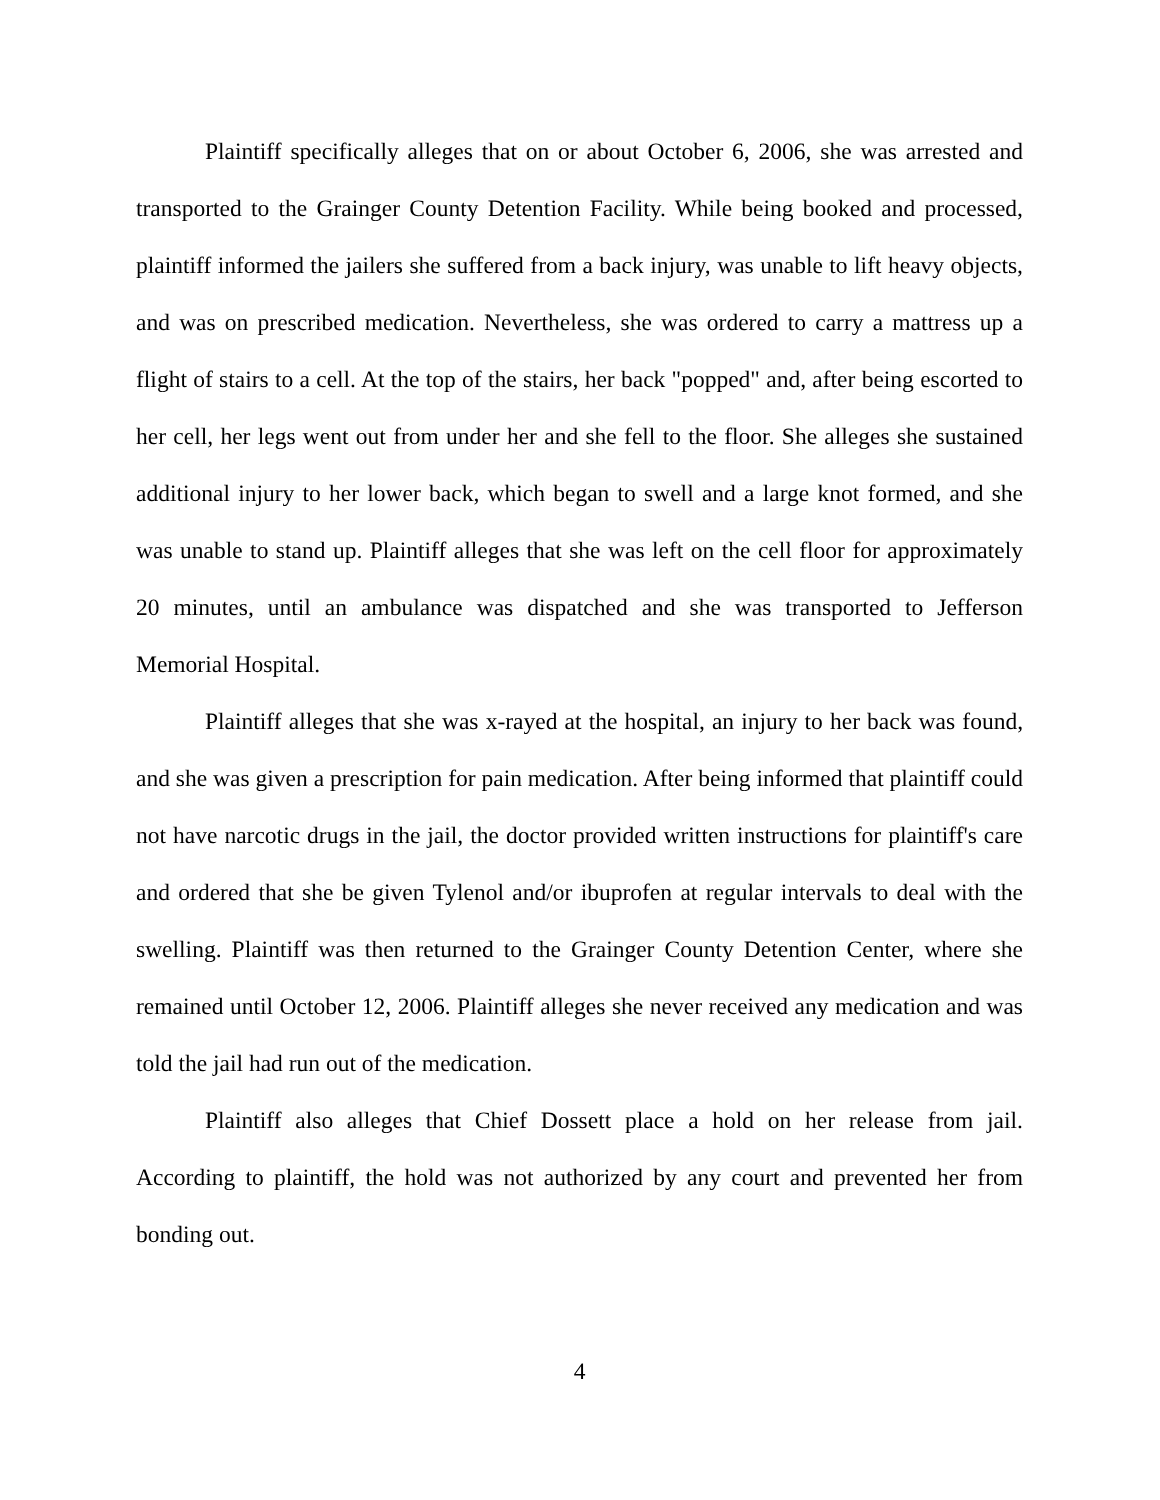Plaintiff specifically alleges that on or about October 6, 2006, she was arrested and transported to the Grainger County Detention Facility. While being booked and processed, plaintiff informed the jailers she suffered from a back injury, was unable to lift heavy objects, and was on prescribed medication. Nevertheless, she was ordered to carry a mattress up a flight of stairs to a cell. At the top of the stairs, her back "popped" and, after being escorted to her cell, her legs went out from under her and she fell to the floor. She alleges she sustained additional injury to her lower back, which began to swell and a large knot formed, and she was unable to stand up. Plaintiff alleges that she was left on the cell floor for approximately 20 minutes, until an ambulance was dispatched and she was transported to Jefferson Memorial Hospital.
Plaintiff alleges that she was x-rayed at the hospital, an injury to her back was found, and she was given a prescription for pain medication. After being informed that plaintiff could not have narcotic drugs in the jail, the doctor provided written instructions for plaintiff's care and ordered that she be given Tylenol and/or ibuprofen at regular intervals to deal with the swelling. Plaintiff was then returned to the Grainger County Detention Center, where she remained until October 12, 2006. Plaintiff alleges she never received any medication and was told the jail had run out of the medication.
Plaintiff also alleges that Chief Dossett place a hold on her release from jail. According to plaintiff, the hold was not authorized by any court and prevented her from bonding out.
4